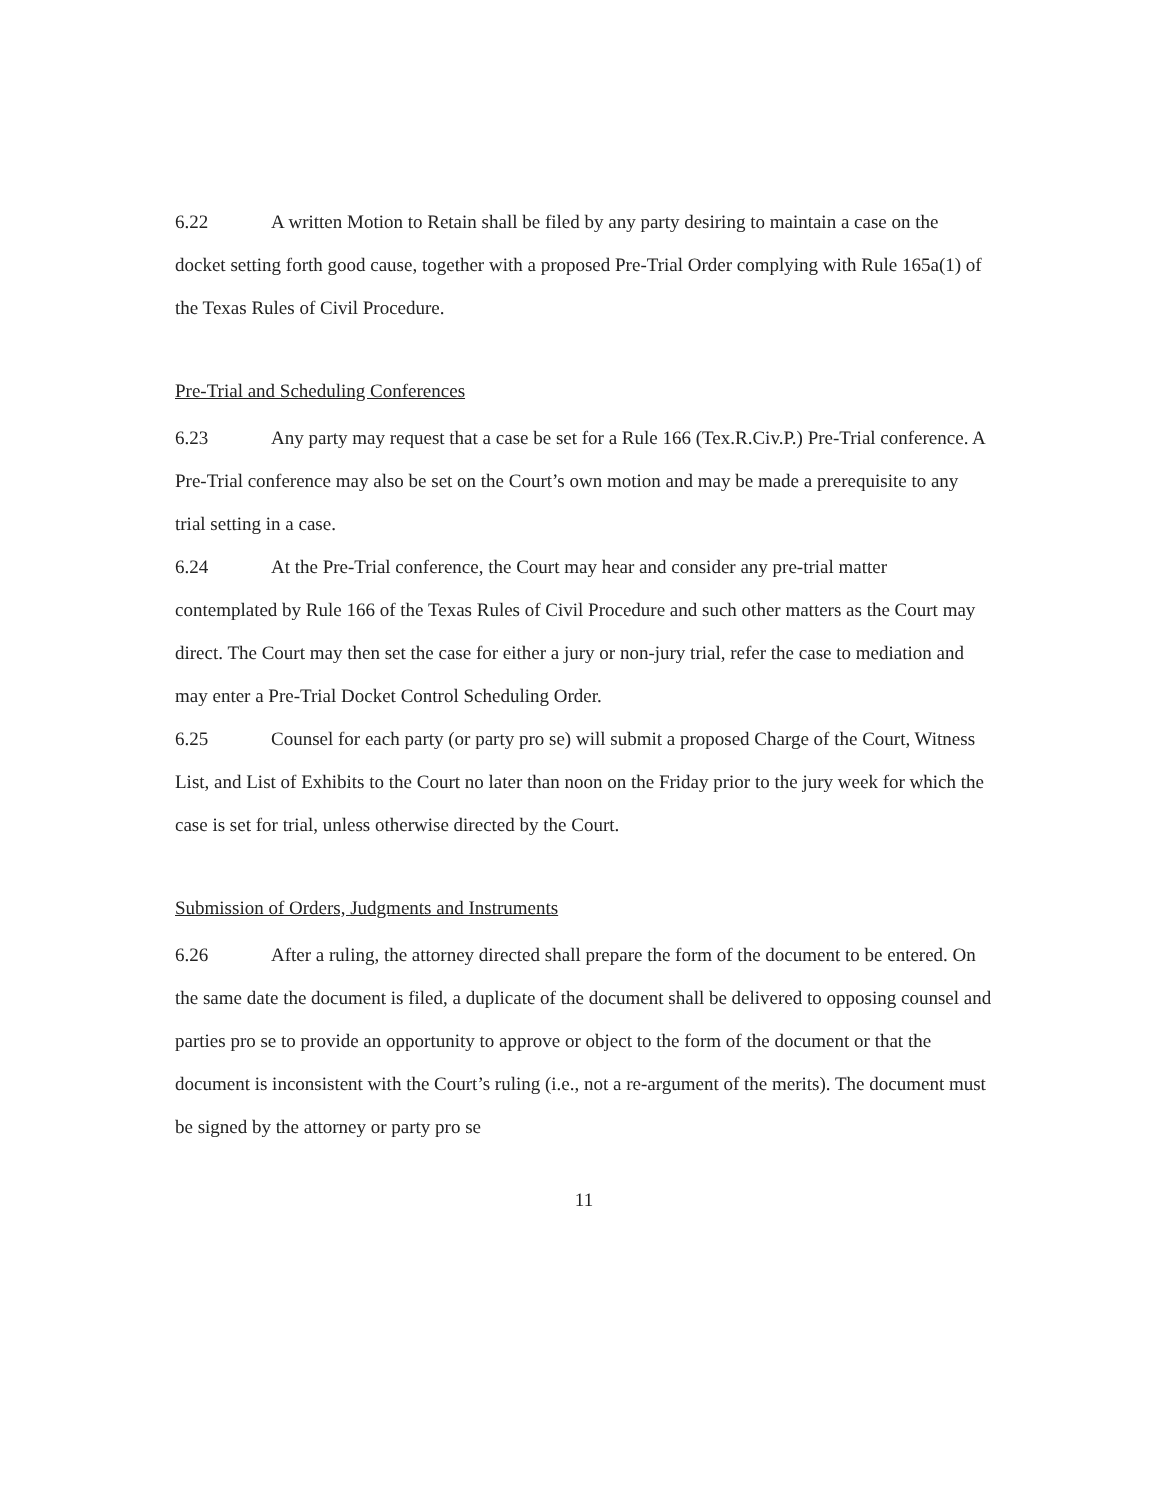6.22 A written Motion to Retain shall be filed by any party desiring to maintain a case on the docket setting forth good cause, together with a proposed Pre-Trial Order complying with Rule 165a(1) of the Texas Rules of Civil Procedure.
Pre-Trial and Scheduling Conferences
6.23 Any party may request that a case be set for a Rule 166 (Tex.R.Civ.P.) Pre-Trial conference. A Pre-Trial conference may also be set on the Court’s own motion and may be made a prerequisite to any trial setting in a case.
6.24 At the Pre-Trial conference, the Court may hear and consider any pre-trial matter contemplated by Rule 166 of the Texas Rules of Civil Procedure and such other matters as the Court may direct. The Court may then set the case for either a jury or non-jury trial, refer the case to mediation and may enter a Pre-Trial Docket Control Scheduling Order.
6.25 Counsel for each party (or party pro se) will submit a proposed Charge of the Court, Witness List, and List of Exhibits to the Court no later than noon on the Friday prior to the jury week for which the case is set for trial, unless otherwise directed by the Court.
Submission of Orders, Judgments and Instruments
6.26 After a ruling, the attorney directed shall prepare the form of the document to be entered. On the same date the document is filed, a duplicate of the document shall be delivered to opposing counsel and parties pro se to provide an opportunity to approve or object to the form of the document or that the document is inconsistent with the Court’s ruling (i.e., not a re-argument of the merits). The document must be signed by the attorney or party pro se
11